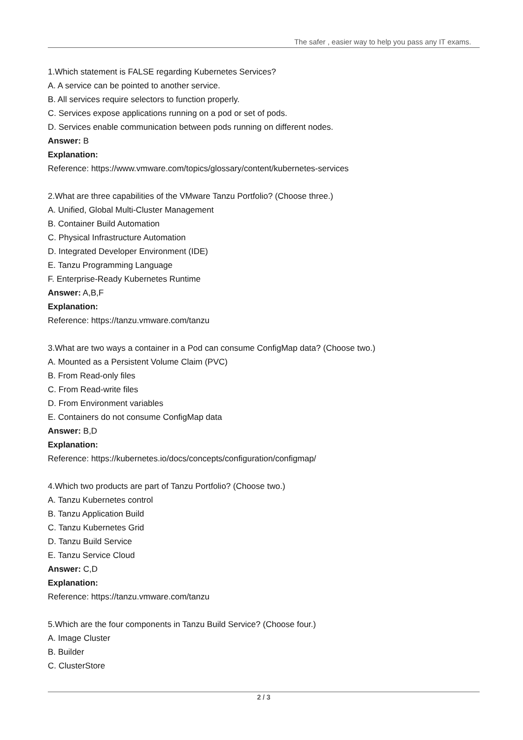The safer , easier way to help you pass any IT exams.
1.Which statement is FALSE regarding Kubernetes Services?
A. A service can be pointed to another service.
B. All services require selectors to function properly.
C. Services expose applications running on a pod or set of pods.
D. Services enable communication between pods running on different nodes.
Answer: B
Explanation:
Reference: https://www.vmware.com/topics/glossary/content/kubernetes-services
2.What are three capabilities of the VMware Tanzu Portfolio? (Choose three.)
A. Unified, Global Multi-Cluster Management
B. Container Build Automation
C. Physical Infrastructure Automation
D. Integrated Developer Environment (IDE)
E. Tanzu Programming Language
F. Enterprise-Ready Kubernetes Runtime
Answer: A,B,F
Explanation:
Reference: https://tanzu.vmware.com/tanzu
3.What are two ways a container in a Pod can consume ConfigMap data? (Choose two.)
A. Mounted as a Persistent Volume Claim (PVC)
B. From Read-only files
C. From Read-write files
D. From Environment variables
E. Containers do not consume ConfigMap data
Answer: B,D
Explanation:
Reference: https://kubernetes.io/docs/concepts/configuration/configmap/
4.Which two products are part of Tanzu Portfolio? (Choose two.)
A. Tanzu Kubernetes control
B. Tanzu Application Build
C. Tanzu Kubernetes Grid
D. Tanzu Build Service
E. Tanzu Service Cloud
Answer: C,D
Explanation:
Reference: https://tanzu.vmware.com/tanzu
5.Which are the four components in Tanzu Build Service? (Choose four.)
A. Image Cluster
B. Builder
C. ClusterStore
2 / 3